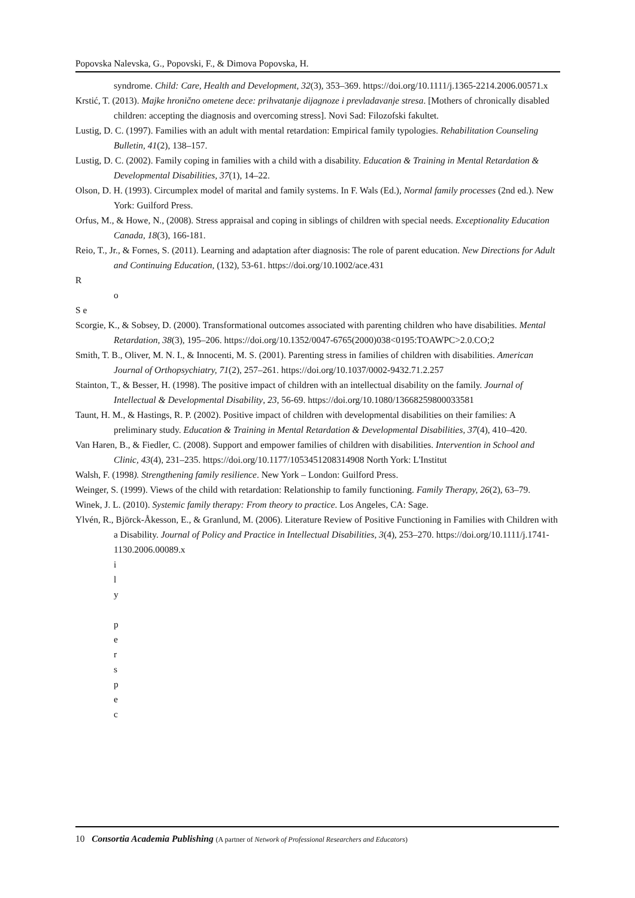Popovska Nalevska, G., Popovski, F., & Dimova Popovska, H.
syndrome. Child: Care, Health and Development, 32(3), 353–369. https://doi.org/10.1111/j.1365-2214.2006.00571.x
Krstić, T. (2013). Majke hronično ometene dece: prihvatanje dijagnoze i prevladavanje stresa. [Mothers of chronically disabled children: accepting the diagnosis and overcoming stress]. Novi Sad: Filozofski fakultet.
Lustig, D. C. (1997). Families with an adult with mental retardation: Empirical family typologies. Rehabilitation Counseling Bulletin, 41(2), 138–157.
Lustig, D. C. (2002). Family coping in families with a child with a disability. Education & Training in Mental Retardation & Developmental Disabilities, 37(1), 14–22.
Olson, D. H. (1993). Circumplex model of marital and family systems. In F. Wals (Ed.), Normal family processes (2nd ed.). New York: Guilford Press.
Orfus, M., & Howe, N., (2008). Stress appraisal and coping in siblings of children with special needs. Exceptionality Education Canada, 18(3), 166-181.
Reio, T., Jr., & Fornes, S. (2011). Learning and adaptation after diagnosis: The role of parent education. New Directions for Adult and Continuing Education, (132), 53-61. https://doi.org/10.1002/ace.431
R
o
S e
Scorgie, K., & Sobsey, D. (2000). Transformational outcomes associated with parenting children who have disabilities. Mental Retardation, 38(3), 195–206. https://doi.org/10.1352/0047-6765(2000)038<0195:TOAWPC>2.0.CO;2
Smith, T. B., Oliver, M. N. I., & Innocenti, M. S. (2001). Parenting stress in families of children with disabilities. American Journal of Orthopsychiatry, 71(2), 257–261. https://doi.org/10.1037/0002-9432.71.2.257
Stainton, T., & Besser, H. (1998). The positive impact of children with an intellectual disability on the family. Journal of Intellectual & Developmental Disability, 23, 56-69. https://doi.org/10.1080/13668259800033581
Taunt, H. M., & Hastings, R. P. (2002). Positive impact of children with developmental disabilities on their families: A preliminary study. Education & Training in Mental Retardation & Developmental Disabilities, 37(4), 410–420.
Van Haren, B., & Fiedler, C. (2008). Support and empower families of children with disabilities. Intervention in School and Clinic, 43(4), 231–235. https://doi.org/10.1177/1053451208314908 North York: L'Institut
Walsh, F. (1998). Strengthening family resilience. New York – London: Guilford Press.
Weinger, S. (1999). Views of the child with retardation: Relationship to family functioning. Family Therapy, 26(2), 63–79.
Winek, J. L. (2010). Systemic family therapy: From theory to practice. Los Angeles, CA: Sage.
Ylvén, R., Björck-Åkesson, E., & Granlund, M. (2006). Literature Review of Positive Functioning in Families with Children with a Disability. Journal of Policy and Practice in Intellectual Disabilities, 3(4), 253–270. https://doi.org/10.1111/j.1741-1130.2006.00089.x
i
l
y
p
e
r
s
p
e
c
10 Consortia Academia Publishing (A partner of Network of Professional Researchers and Educators)